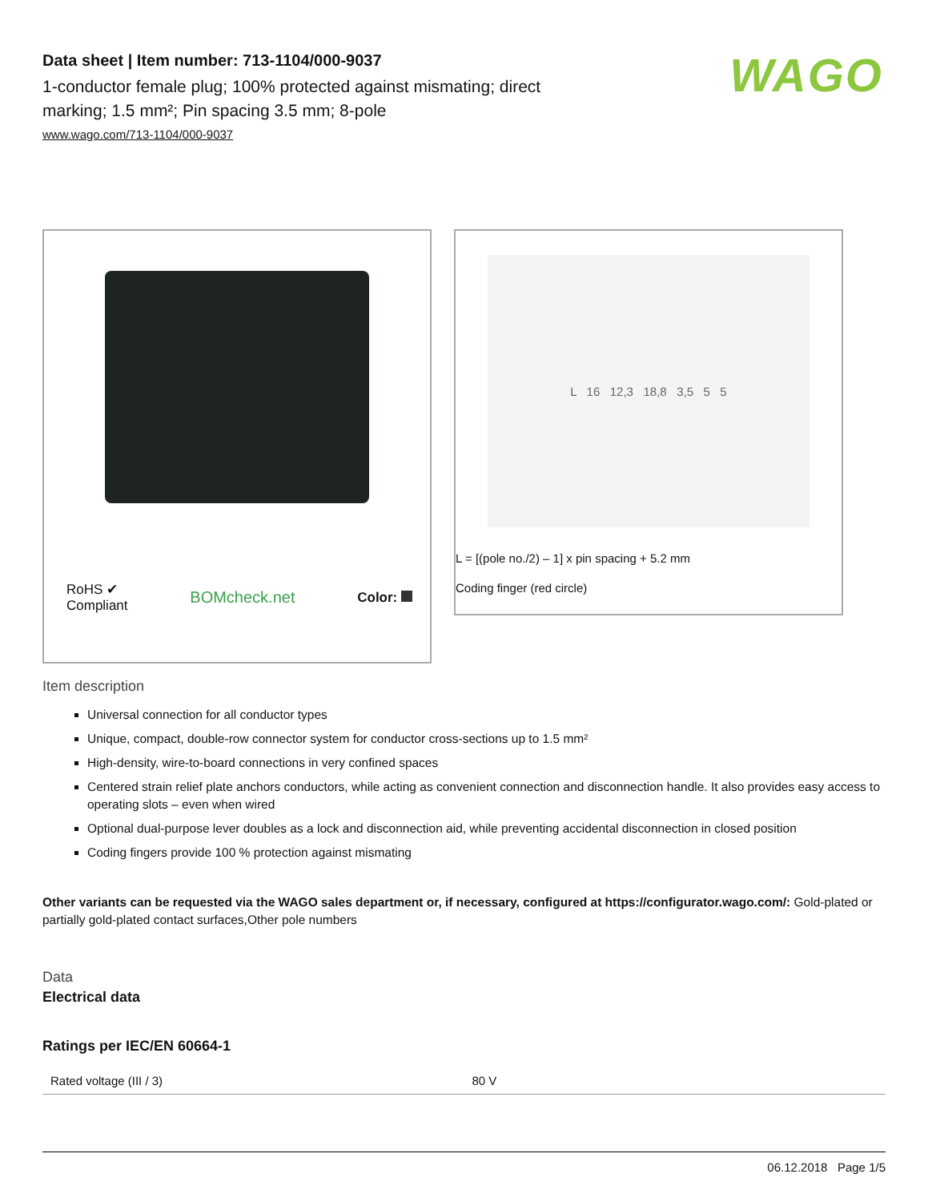WAGO
Data sheet | Item number: 713-1104/000-9037
1-conductor female plug; 100% protected against mismating; direct marking; 1.5 mm²; Pin spacing 3.5 mm; 8-pole
www.wago.com/713-1104/000-9037
RoHS ✔
Compliant BOMcheck.net Color:
L 16 12,3 18,8 3,5 5 5
L = [(pole no./2) – 1] x pin spacing + 5.2 mm
Coding finger (red circle)
Item description
Universal connection for all conductor types
Unique, compact, double-row connector system for conductor cross-sections up to 1.5 mm²
High-density, wire-to-board connections in very confined spaces
Centered strain relief plate anchors conductors, while acting as convenient connection and disconnection handle. It also provides easy access to operating slots – even when wired
Optional dual-purpose lever doubles as a lock and disconnection aid, while preventing accidental disconnection in closed position
Coding fingers provide 100 % protection against mismating
Other variants can be requested via the WAGO sales department or, if necessary, configured at https://configurator.wago.com/: Gold-plated or partially gold-plated contact surfaces,Other pole numbers
Data
Electrical data
Ratings per IEC/EN 60664-1
| Rated voltage (III / 3) | 80 V |
06.12.2018 Page 1/5